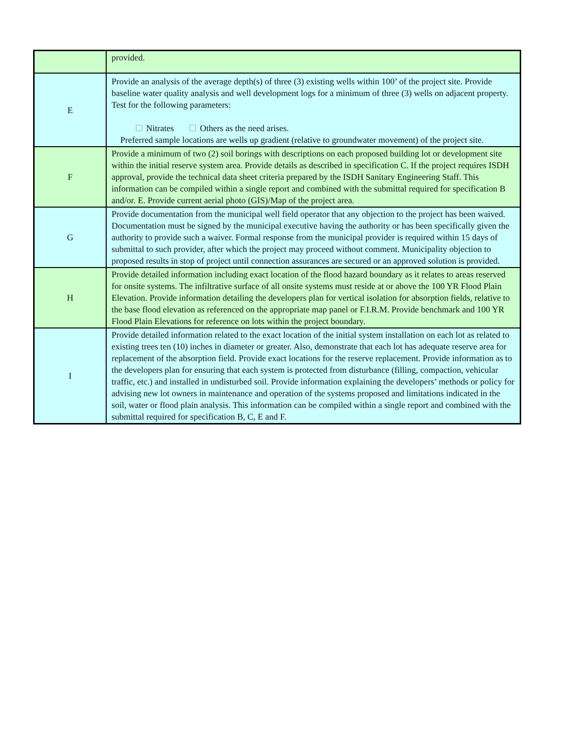| | provided. |
| E | Provide an analysis of the average depth(s) of three (3) existing wells within 100’ of the project site. Provide baseline water quality analysis and well development logs for a minimum of three (3) wells on adjacent property. Test for the following parameters: Nitrates Others as the need arises. Preferred sample locations are wells up gradient (relative to groundwater movement) of the project site. |
| F | Provide a minimum of two (2) soil borings with descriptions on each proposed building lot or development site within the initial reserve system area. Provide details as described in specification C. If the project requires ISDH approval, provide the technical data sheet criteria prepared by the ISDH Sanitary Engineering Staff. This information can be compiled within a single report and combined with the submittal required for specification B and/or. E. Provide current aerial photo (GIS)/Map of the project area. |
| G | Provide documentation from the municipal well field operator that any objection to the project has been waived. Documentation must be signed by the municipal executive having the authority or has been specifically given the authority to provide such a waiver. Formal response from the municipal provider is required within 15 days of submittal to such provider, after which the project may proceed without comment. Municipality objection to proposed results in stop of project until connection assurances are secured or an approved solution is provided. |
| H | Provide detailed information including exact location of the flood hazard boundary as it relates to areas reserved for onsite systems. The infiltrative surface of all onsite systems must reside at or above the 100 YR Flood Plain Elevation. Provide information detailing the developers plan for vertical isolation for absorption fields, relative to the base flood elevation as referenced on the appropriate map panel or F.I.R.M. Provide benchmark and 100 YR Flood Plain Elevations for reference on lots within the project boundary. |
| I | Provide detailed information related to the exact location of the initial system installation on each lot as related to existing trees ten (10) inches in diameter or greater. Also, demonstrate that each lot has adequate reserve area for replacement of the absorption field. Provide exact locations for the reserve replacement. Provide information as to the developers plan for ensuring that each system is protected from disturbance (filling, compaction, vehicular traffic, etc.) and installed in undisturbed soil. Provide information explaining the developers’ methods or policy for advising new lot owners in maintenance and operation of the systems proposed and limitations indicated in the soil, water or flood plain analysis. This information can be compiled within a single report and combined with the submittal required for specification B, C, E and F. |